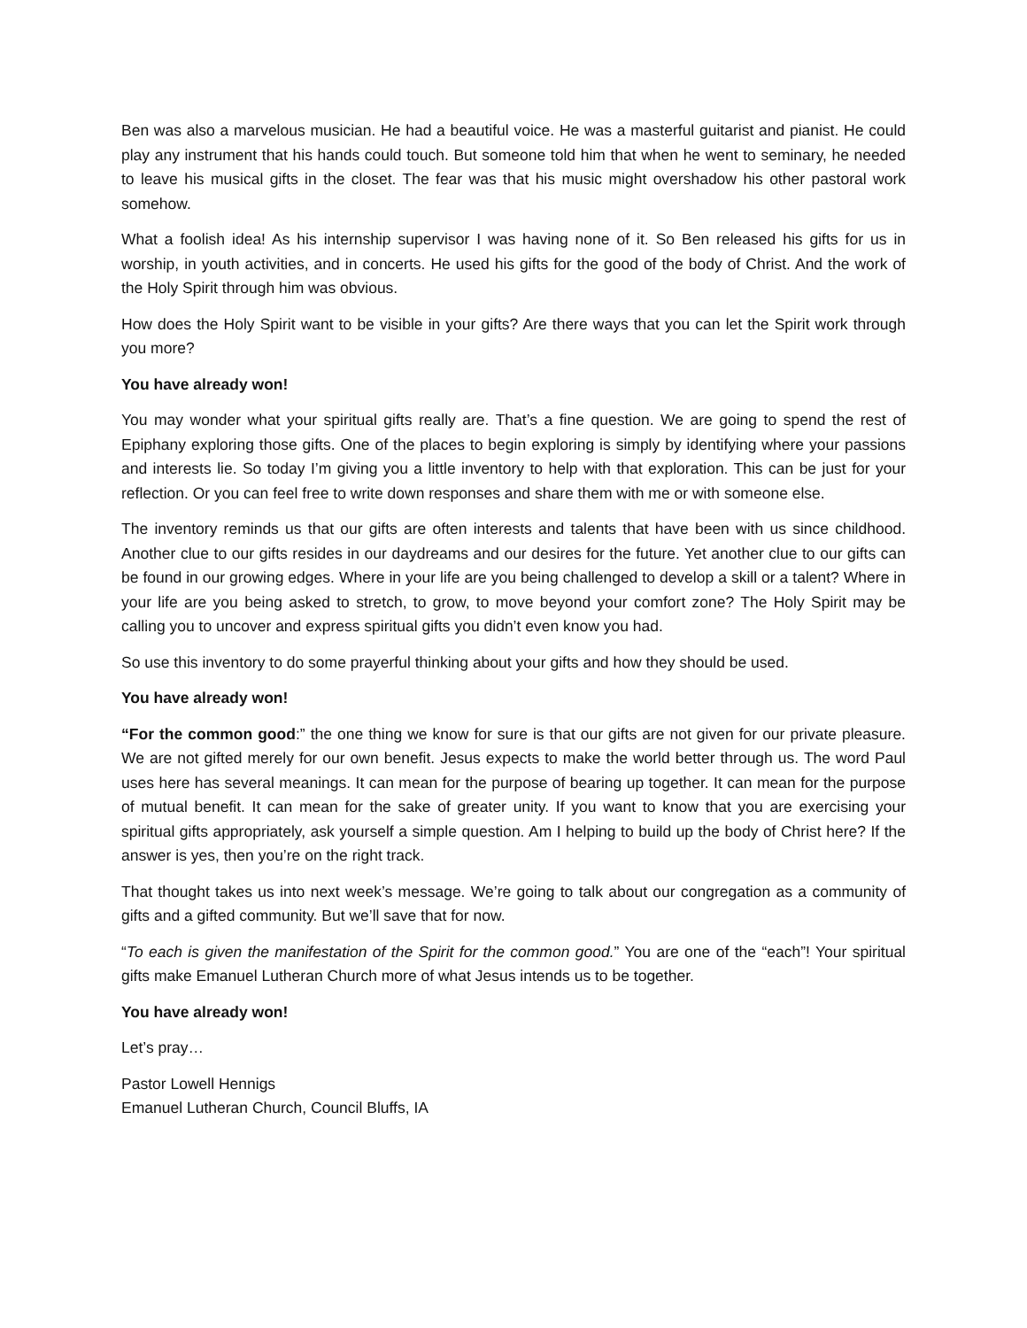Ben was also a marvelous musician. He had a beautiful voice. He was a masterful guitarist and pianist. He could play any instrument that his hands could touch. But someone told him that when he went to seminary, he needed to leave his musical gifts in the closet. The fear was that his music might overshadow his other pastoral work somehow.
What a foolish idea! As his internship supervisor I was having none of it. So Ben released his gifts for us in worship, in youth activities, and in concerts. He used his gifts for the good of the body of Christ. And the work of the Holy Spirit through him was obvious.
How does the Holy Spirit want to be visible in your gifts? Are there ways that you can let the Spirit work through you more?
You have already won!
You may wonder what your spiritual gifts really are. That’s a fine question. We are going to spend the rest of Epiphany exploring those gifts. One of the places to begin exploring is simply by identifying where your passions and interests lie. So today I’m giving you a little inventory to help with that exploration. This can be just for your reflection. Or you can feel free to write down responses and share them with me or with someone else.
The inventory reminds us that our gifts are often interests and talents that have been with us since childhood. Another clue to our gifts resides in our daydreams and our desires for the future. Yet another clue to our gifts can be found in our growing edges. Where in your life are you being challenged to develop a skill or a talent? Where in your life are you being asked to stretch, to grow, to move beyond your comfort zone? The Holy Spirit may be calling you to uncover and express spiritual gifts you didn’t even know you had.
So use this inventory to do some prayerful thinking about your gifts and how they should be used.
You have already won!
“For the common good:” the one thing we know for sure is that our gifts are not given for our private pleasure. We are not gifted merely for our own benefit. Jesus expects to make the world better through us. The word Paul uses here has several meanings. It can mean for the purpose of bearing up together. It can mean for the purpose of mutual benefit. It can mean for the sake of greater unity. If you want to know that you are exercising your spiritual gifts appropriately, ask yourself a simple question. Am I helping to build up the body of Christ here? If the answer is yes, then you’re on the right track.
That thought takes us into next week’s message. We’re going to talk about our congregation as a community of gifts and a gifted community. But we’ll save that for now.
“To each is given the manifestation of the Spirit for the common good.” You are one of the “each”! Your spiritual gifts make Emanuel Lutheran Church more of what Jesus intends us to be together.
You have already won!
Let’s pray…
Pastor Lowell Hennigs
Emanuel Lutheran Church, Council Bluffs, IA